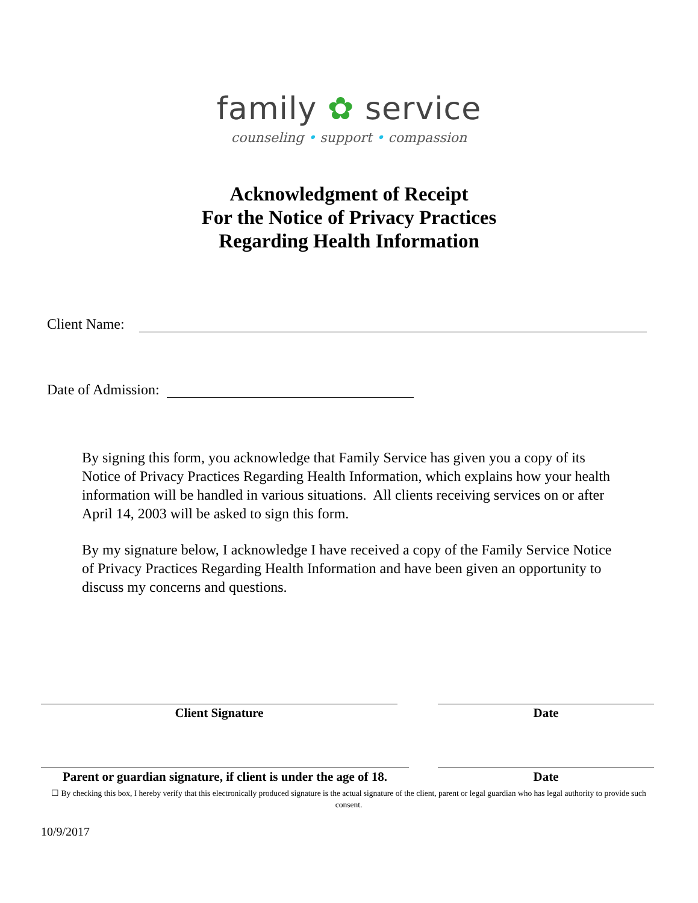family ✿ service
counseling • support • compassion
Acknowledgment of Receipt
For the Notice of Privacy Practices
Regarding Health Information
Client Name:
Date of Admission:
By signing this form, you acknowledge that Family Service has given you a copy of its Notice of Privacy Practices Regarding Health Information, which explains how your health information will be handled in various situations. All clients receiving services on or after April 14, 2003 will be asked to sign this form.
By my signature below, I acknowledge I have received a copy of the Family Service Notice of Privacy Practices Regarding Health Information and have been given an opportunity to discuss my concerns and questions.
Client Signature Date
Parent or guardian signature, if client is under the age of 18.
Date
☐ By checking this box, I hereby verify that this electronically produced signature is the actual signature of the client, parent or legal guardian who has legal authority to provide such consent.
10/9/2017